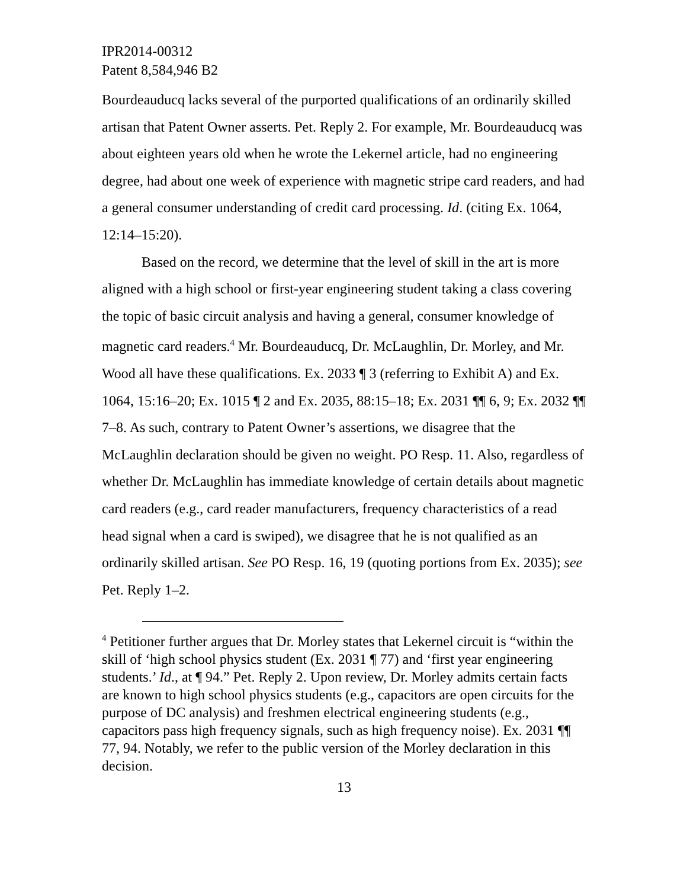IPR2014-00312
Patent 8,584,946 B2
Bourdeauducq lacks several of the purported qualifications of an ordinarily skilled artisan that Patent Owner asserts. Pet. Reply 2. For example, Mr. Bourdeauducq was about eighteen years old when he wrote the Lekernel article, had no engineering degree, had about one week of experience with magnetic stripe card readers, and had a general consumer understanding of credit card processing. Id. (citing Ex. 1064, 12:14–15:20).
Based on the record, we determine that the level of skill in the art is more aligned with a high school or first-year engineering student taking a class covering the topic of basic circuit analysis and having a general, consumer knowledge of magnetic card readers.<sup>4</sup> Mr. Bourdeauducq, Dr. McLaughlin, Dr. Morley, and Mr. Wood all have these qualifications. Ex. 2033 ¶ 3 (referring to Exhibit A) and Ex. 1064, 15:16–20; Ex. 1015 ¶ 2 and Ex. 2035, 88:15–18; Ex. 2031 ¶¶ 6, 9; Ex. 2032 ¶¶ 7–8. As such, contrary to Patent Owner’s assertions, we disagree that the McLaughlin declaration should be given no weight. PO Resp. 11. Also, regardless of whether Dr. McLaughlin has immediate knowledge of certain details about magnetic card readers (e.g., card reader manufacturers, frequency characteristics of a read head signal when a card is swiped), we disagree that he is not qualified as an ordinarily skilled artisan. See PO Resp. 16, 19 (quoting portions from Ex. 2035); see Pet. Reply 1–2.
<sup>4</sup> Petitioner further argues that Dr. Morley states that Lekernel circuit is “within the skill of ‘high school physics student (Ex. 2031 ¶ 77) and ‘first year engineering students.’ Id., at ¶ 94.” Pet. Reply 2. Upon review, Dr. Morley admits certain facts are known to high school physics students (e.g., capacitors are open circuits for the purpose of DC analysis) and freshmen electrical engineering students (e.g., capacitors pass high frequency signals, such as high frequency noise). Ex. 2031 ¶¶ 77, 94. Notably, we refer to the public version of the Morley declaration in this decision.
13